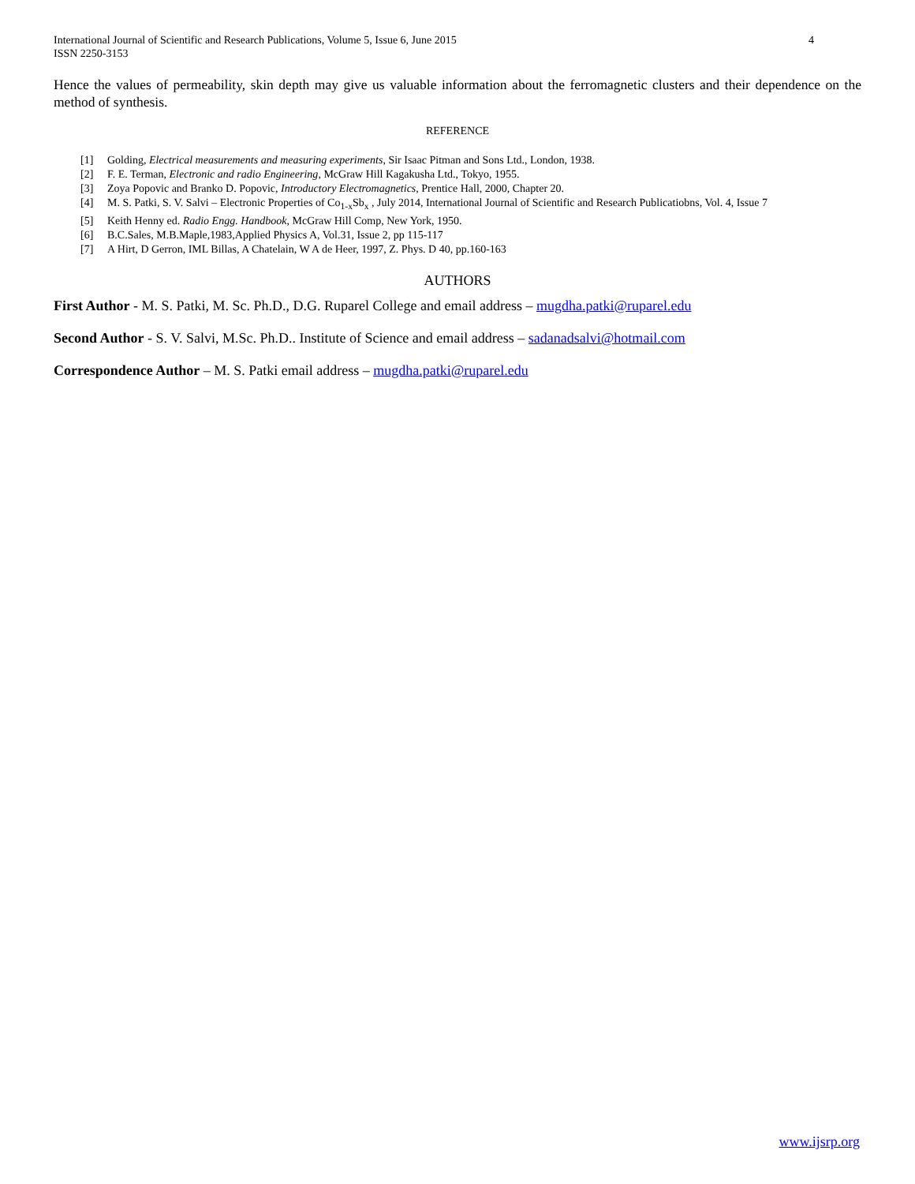International Journal of Scientific and Research Publications, Volume 5, Issue 6, June 2015
ISSN 2250-3153
4
Hence the values of permeability, skin depth may give us valuable information about the ferromagnetic clusters and their dependence on the method of synthesis.
REFERENCE
[1] Golding, Electrical measurements and measuring experiments, Sir Isaac Pitman and Sons Ltd., London, 1938.
[2] F. E. Terman, Electronic and radio Engineering, McGraw Hill Kagakusha Ltd., Tokyo, 1955.
[3] Zoya Popovic and Branko D. Popovic, Introductory Electromagnetics, Prentice Hall, 2000, Chapter 20.
[4] M. S. Patki, S. V. Salvi – Electronic Properties of Co<sub>1-x</sub>Sb<sub>x</sub> , July 2014, International Journal of Scientific and Research Publicatiobns, Vol. 4, Issue 7
[5] Keith Henny ed. Radio Engg. Handbook, McGraw Hill Comp, New York, 1950.
[6] B.C.Sales, M.B.Maple,1983,Applied Physics A, Vol.31, Issue 2, pp 115-117
[7] A Hirt, D Gerron, IML Billas, A Chatelain, W A de Heer, 1997, Z. Phys. D 40, pp.160-163
AUTHORS
First Author - M. S. Patki, M. Sc. Ph.D., D.G. Ruparel College and email address – mugdha.patki@ruparel.edu
Second Author - S. V. Salvi, M.Sc. Ph.D.. Institute of Science and email address – sadanadsalvi@hotmail.com
Correspondence Author – M. S. Patki email address – mugdha.patki@ruparel.edu
www.ijsrp.org